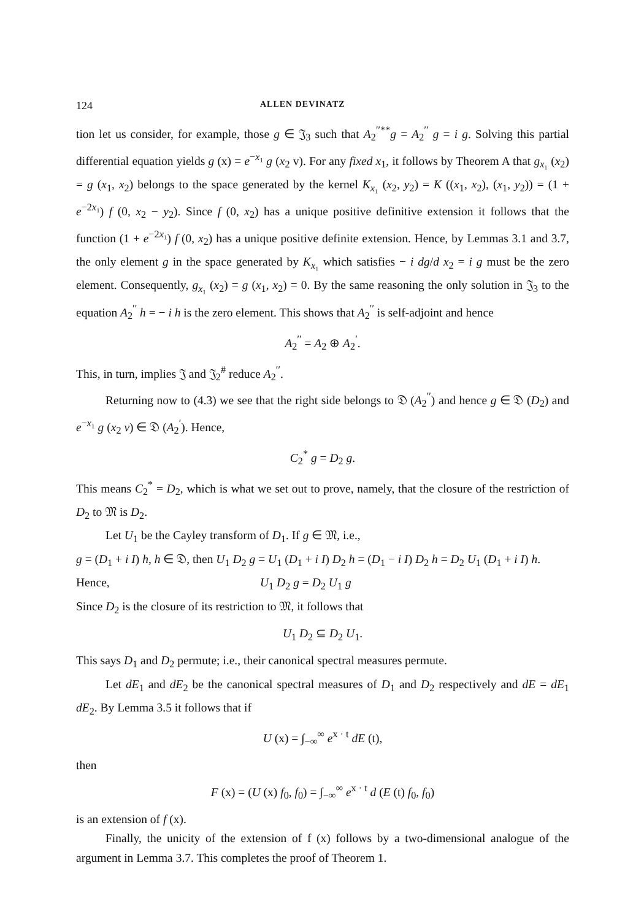124 ALLEN DEVINATZ
tion let us consider, for example, those g ∈ 𝔍<sub>3</sub> such that A<sub>2</sub><sup>′′**</sup>g = A<sub>2</sub><sup>′′</sup> g = i g. Solving this partial differential equation yields g (x) = e<sup>−x₁</sup> g (x<sub>2</sub> v). For any fixed x<sub>1</sub>, it follows by Theorem A that g<sub>x₁</sub> (x<sub>2</sub>) = g (x<sub>1</sub>, x<sub>2</sub>) belongs to the space generated by the kernel K<sub>x₁</sub> (x<sub>2</sub>, y<sub>2</sub>) = K ((x<sub>1</sub>, x<sub>2</sub>), (x<sub>1</sub>, y<sub>2</sub>)) = (1 + e<sup>−2x₁</sup>) f (0, x<sub>2</sub> − y<sub>2</sub>). Since f (0, x<sub>2</sub>) has a unique positive definitive extension it follows that the function (1 + e<sup>−2x₁</sup>) f (0, x<sub>2</sub>) has a unique positive definite extension. Hence, by Lemmas 3.1 and 3.7, the only element g in the space generated by K<sub>x₁</sub> which satisfies − i dg/d x<sub>2</sub> = i g must be the zero element. Consequently, g<sub>x₁</sub> (x<sub>2</sub>) = g (x<sub>1</sub>, x<sub>2</sub>) = 0. By the same reasoning the only solution in 𝔍<sub>3</sub> to the equation A<sub>2</sub><sup>′′</sup> h = − i h is the zero element. This shows that A<sub>2</sub><sup>′′</sup> is self-adjoint and hence
A<sub>2</sub><sup>′′</sup> = A<sub>2</sub> ⊕ A<sub>2</sub><sup>′</sup>.
This, in turn, implies 𝔍 and 𝔍<sub>2</sub><sup>#</sup> reduce A<sub>2</sub><sup>′′</sup>.
Returning now to (4.3) we see that the right side belongs to 𝔇 (A<sub>2</sub><sup>′′</sup>) and hence g ∈ 𝔇 (D<sub>2</sub>) and e<sup>−x₁</sup> g (x<sub>2</sub> v) ∈ 𝔇 (A<sub>2</sub><sup>′</sup>). Hence,
C<sub>2</sub><sup>*</sup> g = D<sub>2</sub> g.
This means C<sub>2</sub><sup>*</sup> = D<sub>2</sub>, which is what we set out to prove, namely, that the closure of the restriction of D<sub>2</sub> to 𝔐 is D<sub>2</sub>.
Let U<sub>1</sub> be the Cayley transform of D<sub>1</sub>. If g ∈ 𝔐, i.e.,
g = (D<sub>1</sub> + i I) h, h ∈ 𝔇, then U<sub>1</sub> D<sub>2</sub> g = U<sub>1</sub> (D<sub>1</sub> + i I) D<sub>2</sub> h = (D<sub>1</sub> − i I) D<sub>2</sub> h = D<sub>2</sub> U<sub>1</sub> (D<sub>1</sub> + i I) h.
Hence, U<sub>1</sub> D<sub>2</sub> g = D<sub>2</sub> U<sub>1</sub> g
Since D<sub>2</sub> is the closure of its restriction to 𝔐, it follows that
U<sub>1</sub> D<sub>2</sub> ⊆ D<sub>2</sub> U<sub>1</sub>.
This says D<sub>1</sub> and D<sub>2</sub> permute; i.e., their canonical spectral measures permute.
Let dE<sub>1</sub> and dE<sub>2</sub> be the canonical spectral measures of D<sub>1</sub> and D<sub>2</sub> respectively and dE = dE<sub>1</sub> dE<sub>2</sub>. By Lemma 3.5 it follows that if
U (x) = ∫<sub>−∞</sub><sup>∞</sup> e<sup>x · t</sup> dE (t),
then
F (x) = (U (x) f<sub>0</sub>, f<sub>0</sub>) = ∫<sub>−∞</sub><sup>∞</sup> e<sup>x · t</sup> d (E (t) f<sub>0</sub>, f<sub>0</sub>)
is an extension of f (x).
Finally, the unicity of the extension of f (x) follows by a two-dimensional analogue of the argument in Lemma 3.7. This completes the proof of Theorem 1.